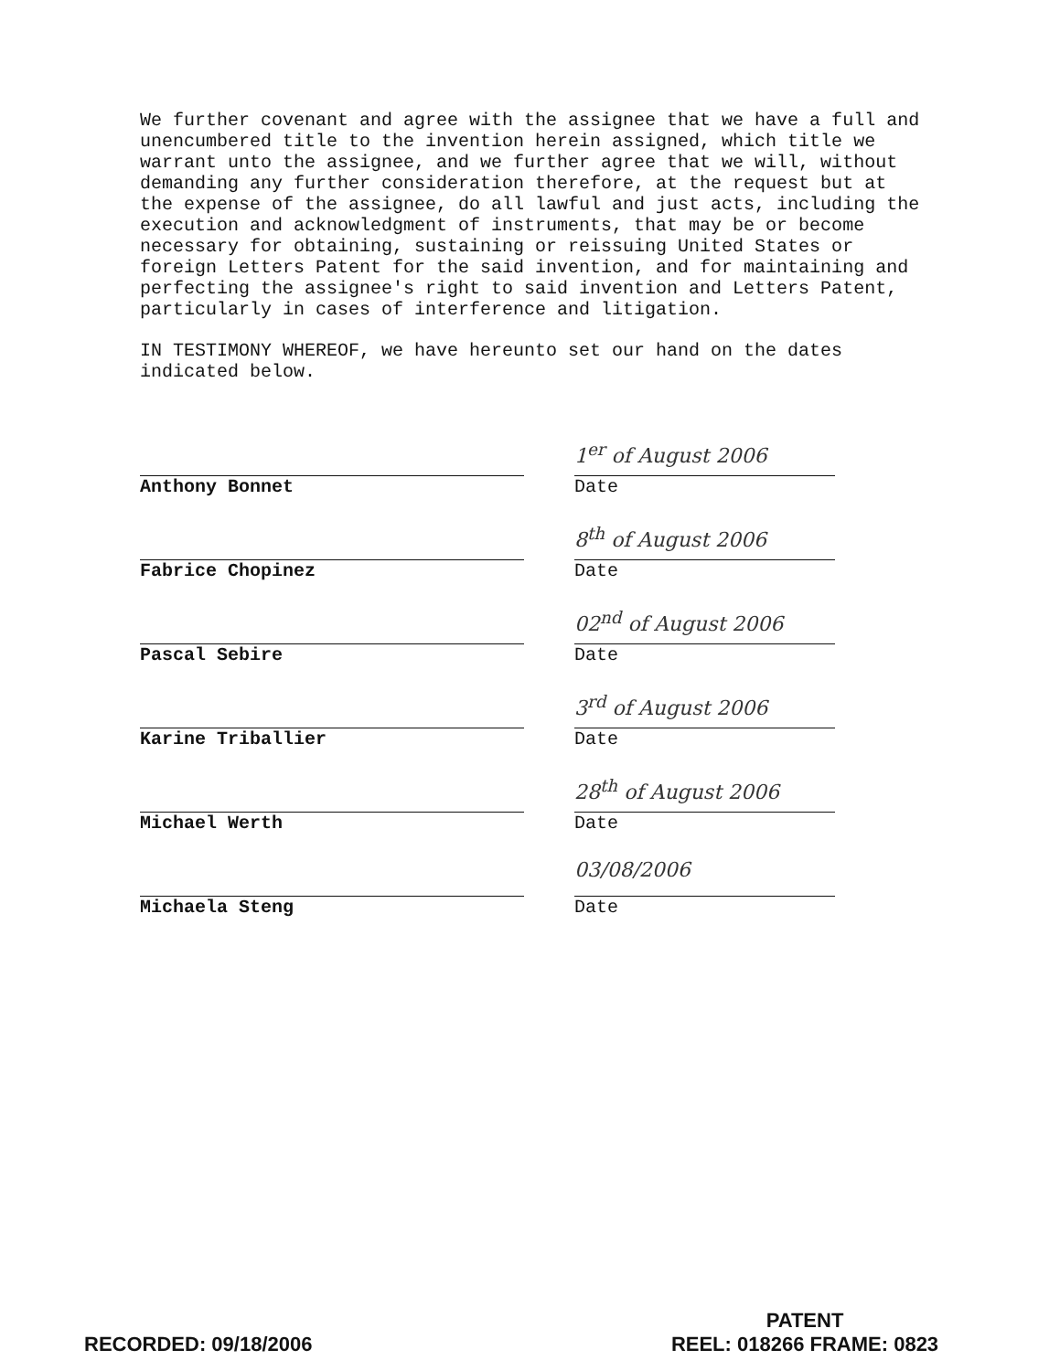We further covenant and agree with the assignee that we have a full and unencumbered title to the invention herein assigned, which title we warrant unto the assignee, and we further agree that we will, without demanding any further consideration therefore, at the request but at the expense of the assignee, do all lawful and just acts, including the execution and acknowledgment of instruments, that may be or become necessary for obtaining, sustaining or reissuing United States or foreign Letters Patent for the said invention, and for maintaining and perfecting the assignee's right to said invention and Letters Patent, particularly in cases of interference and litigation.
IN TESTIMONY WHEREOF, we have hereunto set our hand on the dates indicated below.
Anthony Bonnet
1<sup>er</sup> of August 2006
Date
Fabrice Chopinez
8<sup>th</sup> of August 2006
Date
Pascal Sebire
02<sup>nd</sup> of August 2006
Date
Karine Triballier
3<sup>rd</sup> of August 2006
Date
Michael Werth
28<sup>th</sup> of August 2006
Date
Michaela Steng
03/08/2006
Date
RECORDED: 09/18/2006
PATENT
REEL: 018266 FRAME: 0823